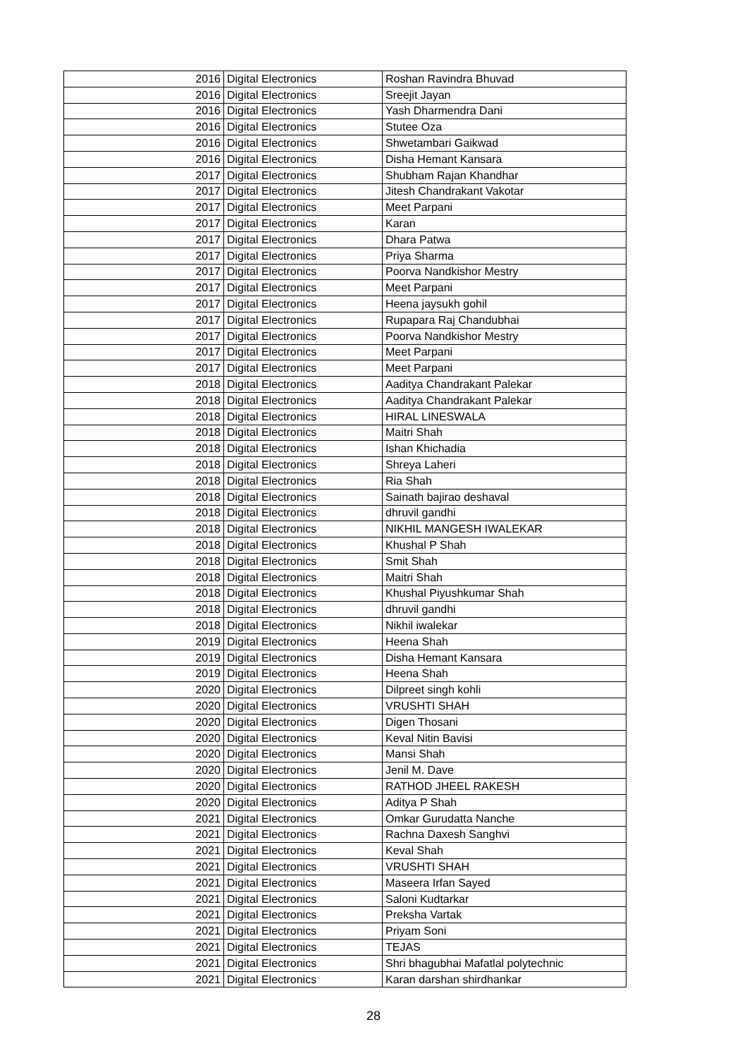| 2016 | Digital Electronics | Roshan Ravindra Bhuvad |
| 2016 | Digital Electronics | Sreejit Jayan |
| 2016 | Digital Electronics | Yash Dharmendra Dani |
| 2016 | Digital Electronics | Stutee Oza |
| 2016 | Digital Electronics | Shwetambari Gaikwad |
| 2016 | Digital Electronics | Disha Hemant Kansara |
| 2017 | Digital Electronics | Shubham Rajan Khandhar |
| 2017 | Digital Electronics | Jitesh Chandrakant Vakotar |
| 2017 | Digital Electronics | Meet Parpani |
| 2017 | Digital Electronics | Karan |
| 2017 | Digital Electronics | Dhara Patwa |
| 2017 | Digital Electronics | Priya Sharma |
| 2017 | Digital Electronics | Poorva Nandkishor Mestry |
| 2017 | Digital Electronics | Meet Parpani |
| 2017 | Digital Electronics | Heena jaysukh gohil |
| 2017 | Digital Electronics | Rupapara Raj Chandubhai |
| 2017 | Digital Electronics | Poorva Nandkishor Mestry |
| 2017 | Digital Electronics | Meet Parpani |
| 2017 | Digital Electronics | Meet Parpani |
| 2018 | Digital Electronics | Aaditya Chandrakant Palekar |
| 2018 | Digital Electronics | Aaditya Chandrakant Palekar |
| 2018 | Digital Electronics | HIRAL LINESWALA |
| 2018 | Digital Electronics | Maitri Shah |
| 2018 | Digital Electronics | Ishan Khichadia |
| 2018 | Digital Electronics | Shreya Laheri |
| 2018 | Digital Electronics | Ria Shah |
| 2018 | Digital Electronics | Sainath bajirao deshaval |
| 2018 | Digital Electronics | dhruvil gandhi |
| 2018 | Digital Electronics | NIKHIL MANGESH IWALEKAR |
| 2018 | Digital Electronics | Khushal P Shah |
| 2018 | Digital Electronics | Smit Shah |
| 2018 | Digital Electronics | Maitri Shah |
| 2018 | Digital Electronics | Khushal Piyushkumar Shah |
| 2018 | Digital Electronics | dhruvil gandhi |
| 2018 | Digital Electronics | Nikhil iwalekar |
| 2019 | Digital Electronics | Heena Shah |
| 2019 | Digital Electronics | Disha Hemant Kansara |
| 2019 | Digital Electronics | Heena Shah |
| 2020 | Digital Electronics | Dilpreet singh kohli |
| 2020 | Digital Electronics | VRUSHTI SHAH |
| 2020 | Digital Electronics | Digen Thosani |
| 2020 | Digital Electronics | Keval Nitin Bavisi |
| 2020 | Digital Electronics | Mansi Shah |
| 2020 | Digital Electronics | Jenil M. Dave |
| 2020 | Digital Electronics | RATHOD JHEEL RAKESH |
| 2020 | Digital Electronics | Aditya P Shah |
| 2021 | Digital Electronics | Omkar Gurudatta Nanche |
| 2021 | Digital Electronics | Rachna Daxesh Sanghvi |
| 2021 | Digital Electronics | Keval Shah |
| 2021 | Digital Electronics | VRUSHTI SHAH |
| 2021 | Digital Electronics | Maseera Irfan Sayed |
| 2021 | Digital Electronics | Saloni Kudtarkar |
| 2021 | Digital Electronics | Preksha Vartak |
| 2021 | Digital Electronics | Priyam Soni |
| 2021 | Digital Electronics | TEJAS |
| 2021 | Digital Electronics | Shri bhagubhai Mafatlal polytechnic |
| 2021 | Digital Electronics | Karan darshan shirdhankar |
28